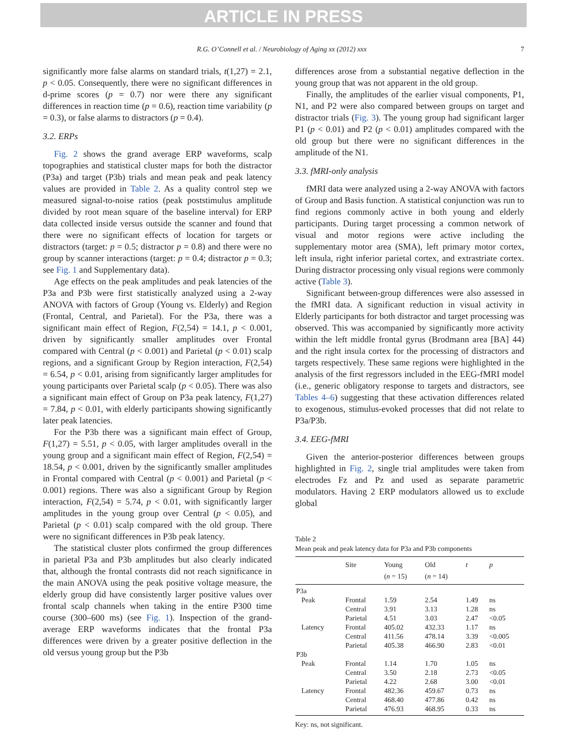ARTICLE IN PRESS
R.G. O’Connell et al. / Neurobiology of Aging xx (2012) xxx 7
significantly more false alarms on standard trials, t(1,27) = 2.1, p < 0.05. Consequently, there were no significant differences in d-prime scores (p = 0.7) nor were there any significant differences in reaction time (p = 0.6), reaction time variability (p = 0.3), or false alarms to distractors (p = 0.4).
3.2. ERPs
Fig. 2 shows the grand average ERP waveforms, scalp topographies and statistical cluster maps for both the distractor (P3a) and target (P3b) trials and mean peak and peak latency values are provided in Table 2. As a quality control step we measured signal-to-noise ratios (peak poststimulus amplitude divided by root mean square of the baseline interval) for ERP data collected inside versus outside the scanner and found that there were no significant effects of location for targets or distractors (target: p = 0.5; distractor p = 0.8) and there were no group by scanner interactions (target: p = 0.4; distractor p = 0.3; see Fig. 1 and Supplementary data).
Age effects on the peak amplitudes and peak latencies of the P3a and P3b were first statistically analyzed using a 2-way ANOVA with factors of Group (Young vs. Elderly) and Region (Frontal, Central, and Parietal). For the P3a, there was a significant main effect of Region, F(2,54) = 14.1, p < 0.001, driven by significantly smaller amplitudes over Frontal compared with Central (p < 0.001) and Parietal (p < 0.01) scalp regions, and a significant Group by Region interaction, F(2,54) = 6.54, p < 0.01, arising from significantly larger amplitudes for young participants over Parietal scalp (p < 0.05). There was also a significant main effect of Group on P3a peak latency, F(1,27) = 7.84, p < 0.01, with elderly participants showing significantly later peak latencies.
For the P3b there was a significant main effect of Group, F(1,27) = 5.51, p < 0.05, with larger amplitudes overall in the young group and a significant main effect of Region, F(2,54) = 18.54, p < 0.001, driven by the significantly smaller amplitudes in Frontal compared with Central (p < 0.001) and Parietal (p < 0.001) regions. There was also a significant Group by Region interaction, F(2,54) = 5.74, p < 0.01, with significantly larger amplitudes in the young group over Central (p < 0.05), and Parietal (p < 0.01) scalp compared with the old group. There were no significant differences in P3b peak latency.
The statistical cluster plots confirmed the group differences in parietal P3a and P3b amplitudes but also clearly indicated that, although the frontal contrasts did not reach significance in the main ANOVA using the peak positive voltage measure, the elderly group did have consistently larger positive values over frontal scalp channels when taking in the entire P300 time course (300–600 ms) (see Fig. 1). Inspection of the grand-average ERP waveforms indicates that the frontal P3a differences were driven by a greater positive deflection in the old versus young group but the P3b
differences arose from a substantial negative deflection in the young group that was not apparent in the old group.
Finally, the amplitudes of the earlier visual components, P1, N1, and P2 were also compared between groups on target and distractor trials (Fig. 3). The young group had significant larger P1 (p < 0.01) and P2 (p < 0.01) amplitudes compared with the old group but there were no significant differences in the amplitude of the N1.
3.3. fMRI-only analysis
fMRI data were analyzed using a 2-way ANOVA with factors of Group and Basis function. A statistical conjunction was run to find regions commonly active in both young and elderly participants. During target processing a common network of visual and motor regions were active including the supplementary motor area (SMA), left primary motor cortex, left insula, right inferior parietal cortex, and extrastriate cortex. During distractor processing only visual regions were commonly active (Table 3).
Significant between-group differences were also assessed in the fMRI data. A significant reduction in visual activity in Elderly participants for both distractor and target processing was observed. This was accompanied by significantly more activity within the left middle frontal gyrus (Brodmann area [BA] 44) and the right insula cortex for the processing of distractors and targets respectively. These same regions were highlighted in the analysis of the first regressors included in the EEG-fMRI model (i.e., generic obligatory response to targets and distractors, see Tables 4–6) suggesting that these activation differences related to exogenous, stimulus-evoked processes that did not relate to P3a/P3b.
3.4. EEG-fMRI
Given the anterior-posterior differences between groups highlighted in Fig. 2, single trial amplitudes were taken from electrodes Fz and Pz and used as separate parametric modulators. Having 2 ERP modulators allowed us to exclude global
Table 2
Mean peak and peak latency data for P3a and P3b components
| | Site | Young ( n = 15) | Old ( n = 14) | t | p |
| --- | --- | --- | --- | --- | --- |
| P3a | | | | | |
| Peak | Frontal | 1.59 | 2.54 | 1.49 | ns |
| | Central | 3.91 | 3.13 | 1.28 | ns |
| | Parietal | 4.51 | 3.03 | 2.47 | <0.05 |
| Latency | Frontal | 405.02 | 432.33 | 1.17 | ns |
| | Central | 411.56 | 478.14 | 3.39 | <0.005 |
| | Parietal | 405.38 | 466.90 | 2.83 | <0.01 |
| P3b | | | | | |
| Peak | Frontal | 1.14 | 1.70 | 1.05 | ns |
| | Central | 3.50 | 2.18 | 2.73 | <0.05 |
| | Parietal | 4.22 | 2.68 | 3.00 | <0.01 |
| Latency | Frontal | 482.36 | 459.67 | 0.73 | ns |
| | Central | 468.40 | 477.86 | 0.42 | ns |
| | Parietal | 476.93 | 468.95 | 0.33 | ns |
Key: ns, not significant.